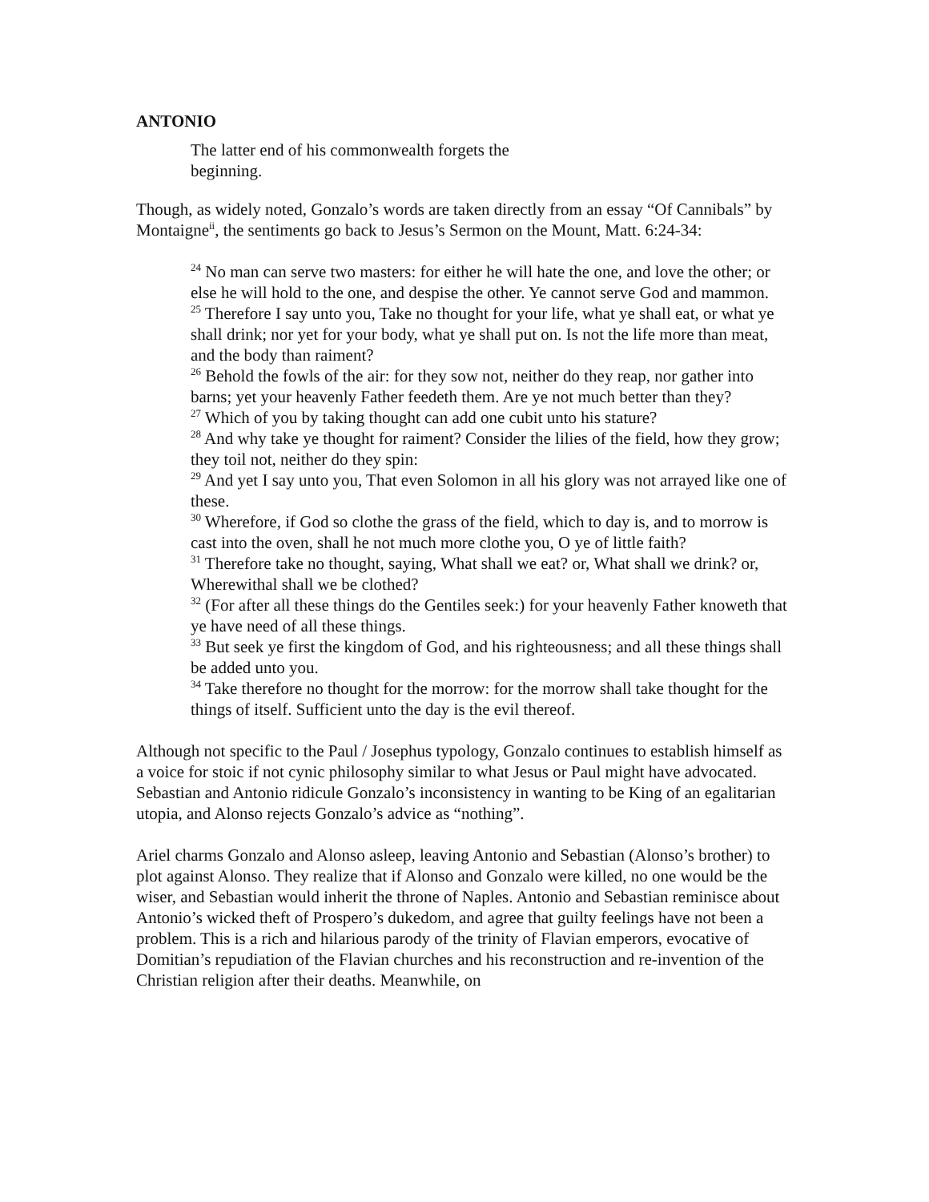ANTONIO
The latter end of his commonwealth forgets the beginning.
Though, as widely noted, Gonzalo’s words are taken directly from an essay “Of Cannibals” by Montaigne<sup>ii</sup>, the sentiments go back to Jesus’s Sermon on the Mount, Matt. 6:24-34:
<sup>24</sup> No man can serve two masters: for either he will hate the one, and love the other; or else he will hold to the one, and despise the other. Ye cannot serve God and mammon.
<sup>25</sup> Therefore I say unto you, Take no thought for your life, what ye shall eat, or what ye shall drink; nor yet for your body, what ye shall put on. Is not the life more than meat, and the body than raiment?
<sup>26</sup> Behold the fowls of the air: for they sow not, neither do they reap, nor gather into barns; yet your heavenly Father feedeth them. Are ye not much better than they?
<sup>27</sup> Which of you by taking thought can add one cubit unto his stature?
<sup>28</sup> And why take ye thought for raiment? Consider the lilies of the field, how they grow; they toil not, neither do they spin:
<sup>29</sup> And yet I say unto you, That even Solomon in all his glory was not arrayed like one of these.
<sup>30</sup> Wherefore, if God so clothe the grass of the field, which to day is, and to morrow is cast into the oven, shall he not much more clothe you, O ye of little faith?
<sup>31</sup> Therefore take no thought, saying, What shall we eat? or, What shall we drink? or, Wherewithal shall we be clothed?
<sup>32</sup> (For after all these things do the Gentiles seek:) for your heavenly Father knoweth that ye have need of all these things.
<sup>33</sup> But seek ye first the kingdom of God, and his righteousness; and all these things shall be added unto you.
<sup>34</sup> Take therefore no thought for the morrow: for the morrow shall take thought for the things of itself. Sufficient unto the day is the evil thereof.
Although not specific to the Paul / Josephus typology, Gonzalo continues to establish himself as a voice for stoic if not cynic philosophy similar to what Jesus or Paul might have advocated. Sebastian and Antonio ridicule Gonzalo’s inconsistency in wanting to be King of an egalitarian utopia, and Alonso rejects Gonzalo’s advice as “nothing”.
Ariel charms Gonzalo and Alonso asleep, leaving Antonio and Sebastian (Alonso’s brother) to plot against Alonso. They realize that if Alonso and Gonzalo were killed, no one would be the wiser, and Sebastian would inherit the throne of Naples. Antonio and Sebastian reminisce about Antonio’s wicked theft of Prospero’s dukedom, and agree that guilty feelings have not been a problem. This is a rich and hilarious parody of the trinity of Flavian emperors, evocative of Domitian’s repudiation of the Flavian churches and his reconstruction and re-invention of the Christian religion after their deaths. Meanwhile, on